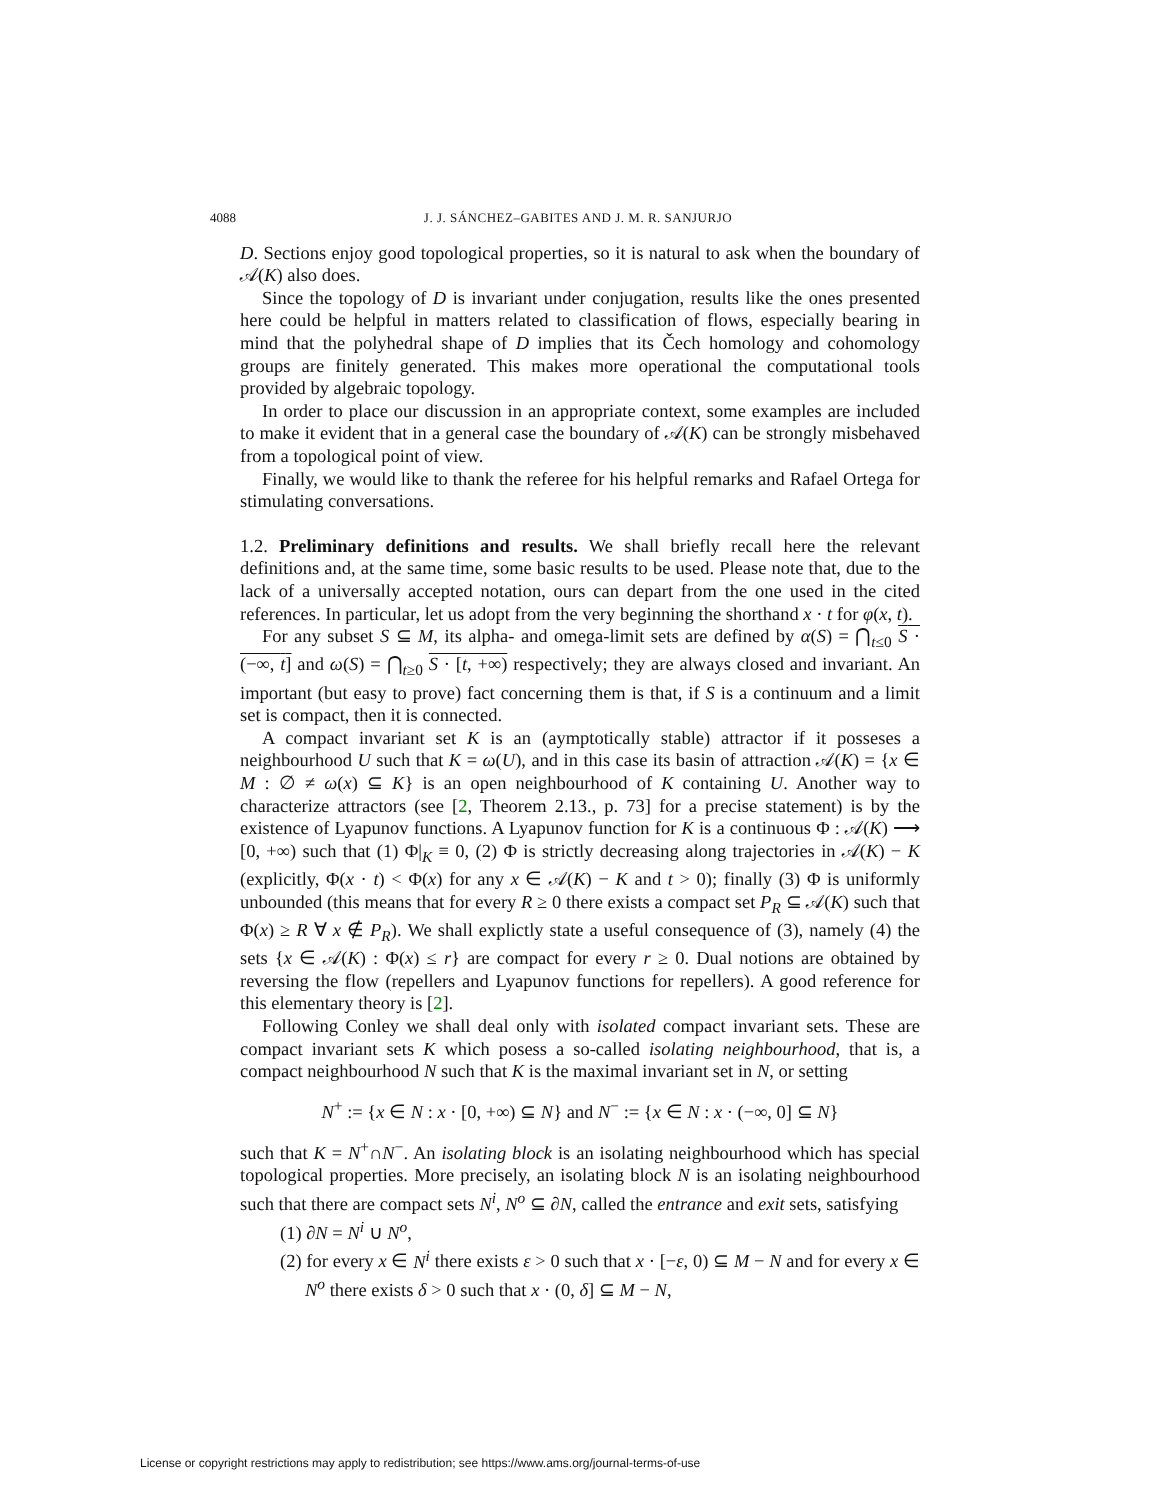4088 J. J. SÁNCHEZ–GABITES AND J. M. R. SANJURJO
D. Sections enjoy good topological properties, so it is natural to ask when the boundary of 𝒜(K) also does.
Since the topology of D is invariant under conjugation, results like the ones presented here could be helpful in matters related to classification of flows, especially bearing in mind that the polyhedral shape of D implies that its Čech homology and cohomology groups are finitely generated. This makes more operational the computational tools provided by algebraic topology.
In order to place our discussion in an appropriate context, some examples are included to make it evident that in a general case the boundary of 𝒜(K) can be strongly misbehaved from a topological point of view.
Finally, we would like to thank the referee for his helpful remarks and Rafael Ortega for stimulating conversations.
1.2. Preliminary definitions and results. We shall briefly recall here the relevant definitions and, at the same time, some basic results to be used. Please note that, due to the lack of a universally accepted notation, ours can depart from the one used in the cited references. In particular, let us adopt from the very beginning the shorthand x · t for φ(x, t).
For any subset S ⊆ M, its alpha- and omega-limit sets are defined by α(S) = ⋂<sub>t≤0</sub> S · (−∞, t] and ω(S) = ⋂<sub>t≥0</sub> S · [t, +∞) respectively; they are always closed and invariant. An important (but easy to prove) fact concerning them is that, if S is a continuum and a limit set is compact, then it is connected.
A compact invariant set K is an (aymptotically stable) attractor if it posseses a neighbourhood U such that K = ω(U), and in this case its basin of attraction 𝒜(K) = {x ∈ M : ∅ ≠ ω(x) ⊆ K} is an open neighbourhood of K containing U. Another way to characterize attractors (see [2, Theorem 2.13., p. 73] for a precise statement) is by the existence of Lyapunov functions. A Lyapunov function for K is a continuous Φ : 𝒜(K) ⟶ [0, +∞) such that (1) Φ|<sub>K</sub> ≡ 0, (2) Φ is strictly decreasing along trajectories in 𝒜(K) − K (explicitly, Φ(x · t) < Φ(x) for any x ∈ 𝒜(K) − K and t > 0); finally (3) Φ is uniformly unbounded (this means that for every R ≥ 0 there exists a compact set P<sub>R</sub> ⊆ 𝒜(K) such that Φ(x) ≥ R ∀ x ∉ P<sub>R</sub>). We shall explictly state a useful consequence of (3), namely (4) the sets {x ∈ 𝒜(K) : Φ(x) ≤ r} are compact for every r ≥ 0. Dual notions are obtained by reversing the flow (repellers and Lyapunov functions for repellers). A good reference for this elementary theory is [2].
Following Conley we shall deal only with isolated compact invariant sets. These are compact invariant sets K which posess a so-called isolating neighbourhood, that is, a compact neighbourhood N such that K is the maximal invariant set in N, or setting
N<sup>+</sup> := {x ∈ N : x · [0, +∞) ⊆ N} and N<sup>−</sup> := {x ∈ N : x · (−∞, 0] ⊆ N}
such that K = N<sup>+</sup>∩N<sup>−</sup>. An isolating block is an isolating neighbourhood which has special topological properties. More precisely, an isolating block N is an isolating neighbourhood such that there are compact sets N<sup>i</sup>, N<sup>o</sup> ⊆ ∂N, called the entrance and exit sets, satisfying
(1) ∂N = N<sup>i</sup> ∪ N<sup>o</sup>,
(2) for every x ∈ N<sup>i</sup> there exists ε > 0 such that x · [−ε, 0) ⊆ M − N and for every x ∈ N<sup>o</sup> there exists δ > 0 such that x · (0, δ] ⊆ M − N,
License or copyright restrictions may apply to redistribution; see https://www.ams.org/journal-terms-of-use